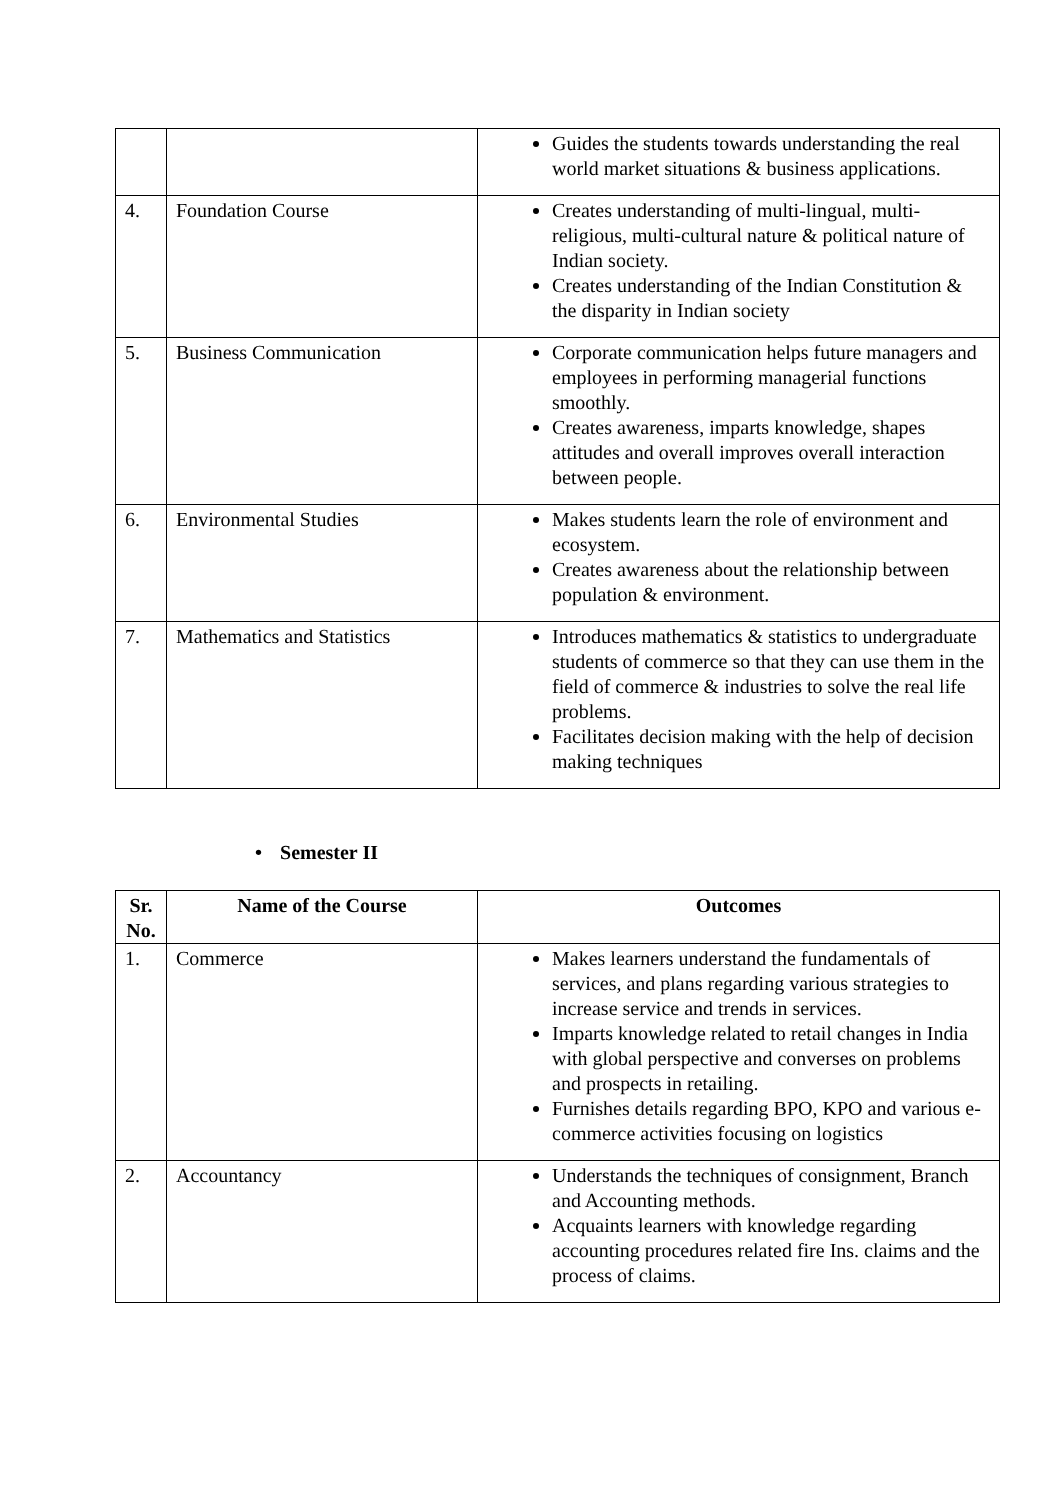| | | Guides the students towards understanding the real world market situations & business applications. |
| 4. | Foundation Course | Creates understanding of multi-lingual, multi-religious, multi-cultural nature & political nature of Indian society. Creates understanding of the Indian Constitution & the disparity in Indian society |
| 5. | Business Communication | Corporate communication helps future managers and employees in performing managerial functions smoothly. Creates awareness, imparts knowledge, shapes attitudes and overall improves overall interaction between people. |
| 6. | Environmental Studies | Makes students learn the role of environment and ecosystem. Creates awareness about the relationship between population & environment. |
| 7. | Mathematics and Statistics | Introduces mathematics & statistics to undergraduate students of commerce so that they can use them in the field of commerce & industries to solve the real life problems. Facilitates decision making with the help of decision making techniques |
• Semester II
| Sr. No. | Name of the Course | Outcomes |
| --- | --- | --- |
| 1. | Commerce | Makes learners understand the fundamentals of services, and plans regarding various strategies to increase service and trends in services. Imparts knowledge related to retail changes in India with global perspective and converses on problems and prospects in retailing. Furnishes details regarding BPO, KPO and various e-commerce activities focusing on logistics |
| 2. | Accountancy | Understands the techniques of consignment, Branch and Accounting methods. Acquaints learners with knowledge regarding accounting procedures related fire Ins. claims and the process of claims. |